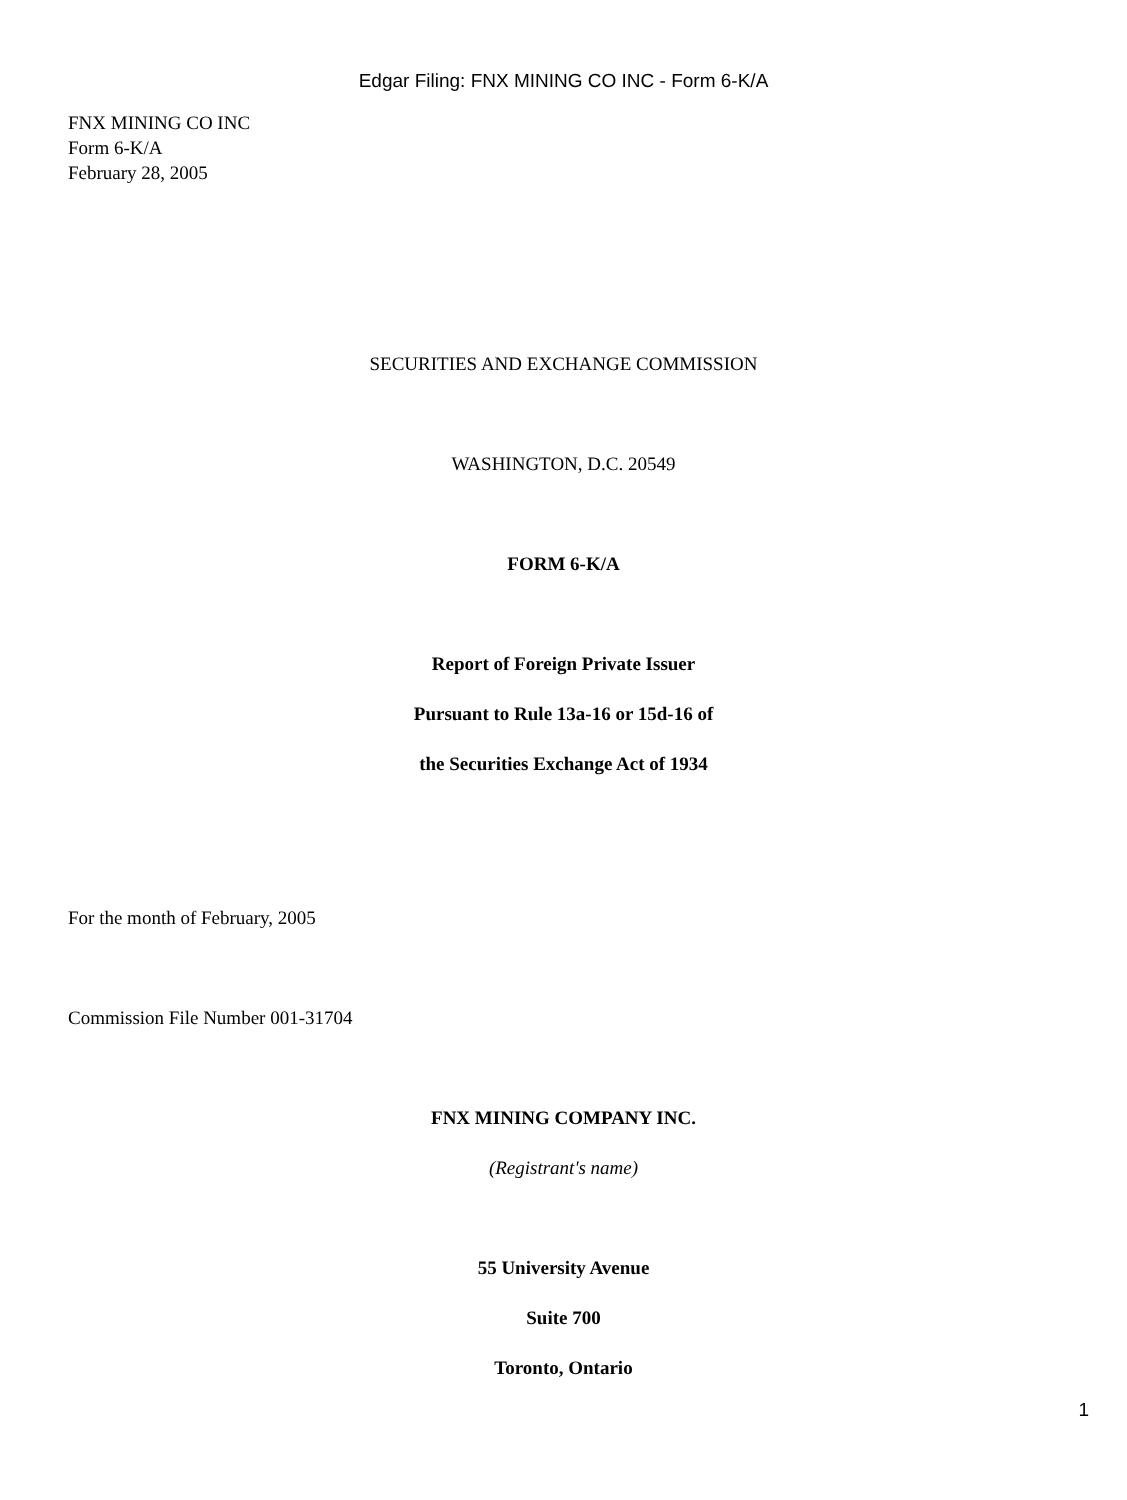Edgar Filing: FNX MINING CO INC - Form 6-K/A
FNX MINING CO INC
Form 6-K/A
February 28, 2005
SECURITIES AND EXCHANGE COMMISSION
WASHINGTON, D.C. 20549
FORM 6-K/A
Report of Foreign Private Issuer
Pursuant to Rule 13a-16 or 15d-16 of
the Securities Exchange Act of 1934
For the month of February, 2005
Commission File Number 001-31704
FNX MINING COMPANY INC.
(Registrant's name)
55 University Avenue
Suite 700
Toronto, Ontario
1